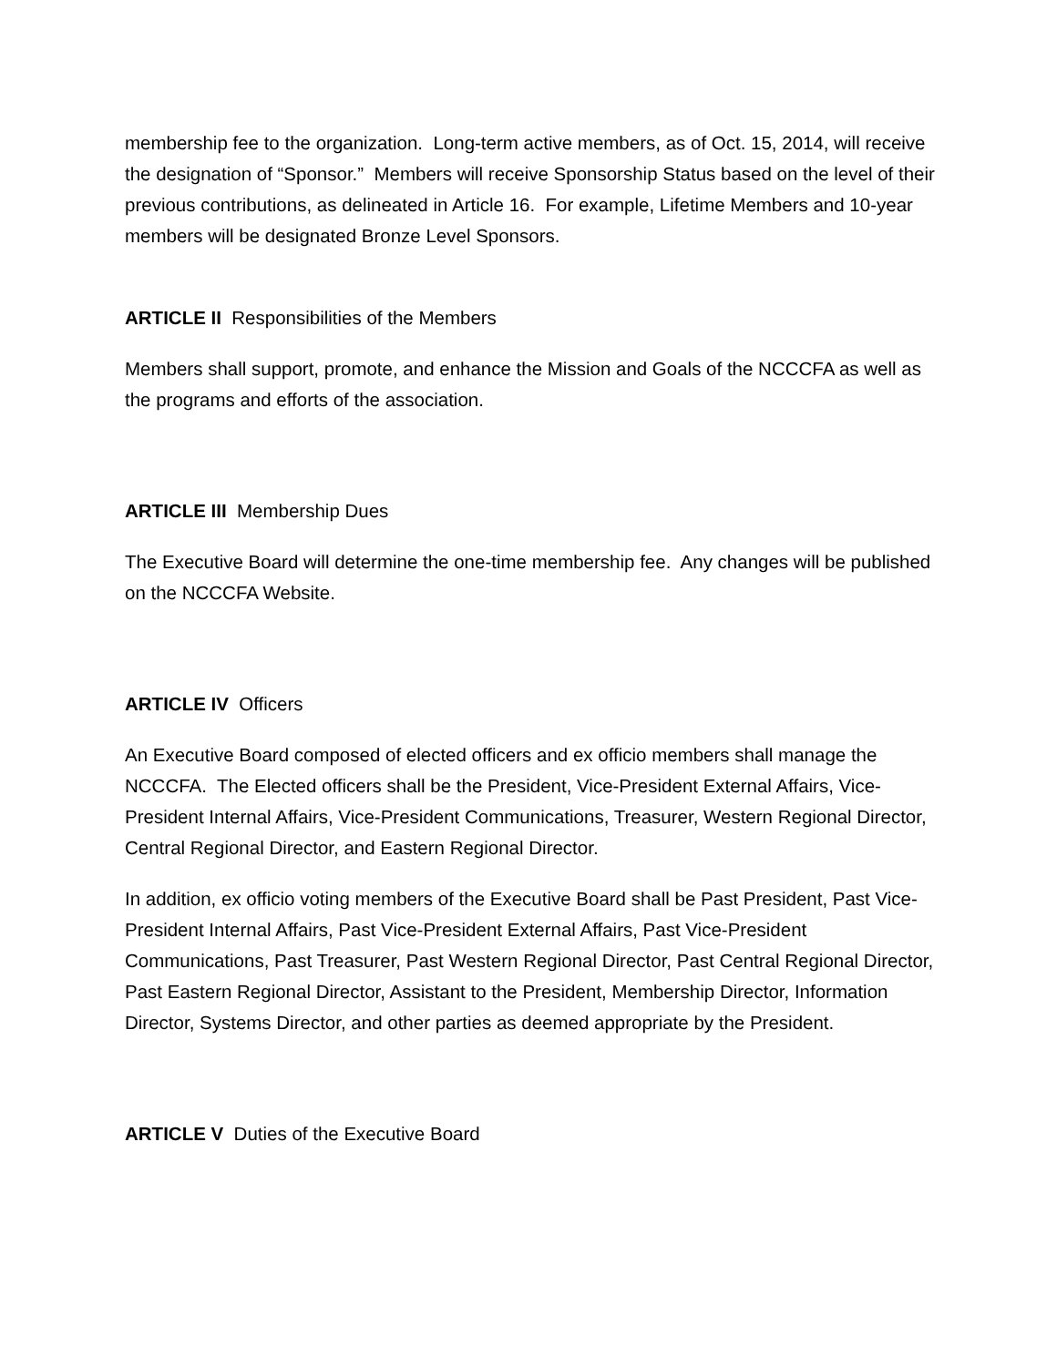membership fee to the organization. Long-term active members, as of Oct. 15, 2014, will receive the designation of “Sponsor.” Members will receive Sponsorship Status based on the level of their previous contributions, as delineated in Article 16. For example, Lifetime Members and 10-year members will be designated Bronze Level Sponsors.
ARTICLE II Responsibilities of the Members
Members shall support, promote, and enhance the Mission and Goals of the NCCCFA as well as the programs and efforts of the association.
ARTICLE III Membership Dues
The Executive Board will determine the one-time membership fee. Any changes will be published on the NCCCFA Website.
ARTICLE IV Officers
An Executive Board composed of elected officers and ex officio members shall manage the NCCCFA. The Elected officers shall be the President, Vice-President External Affairs, Vice-President Internal Affairs, Vice-President Communications, Treasurer, Western Regional Director, Central Regional Director, and Eastern Regional Director.
In addition, ex officio voting members of the Executive Board shall be Past President, Past Vice-President Internal Affairs, Past Vice-President External Affairs, Past Vice-President Communications, Past Treasurer, Past Western Regional Director, Past Central Regional Director, Past Eastern Regional Director, Assistant to the President, Membership Director, Information Director, Systems Director, and other parties as deemed appropriate by the President.
ARTICLE V Duties of the Executive Board